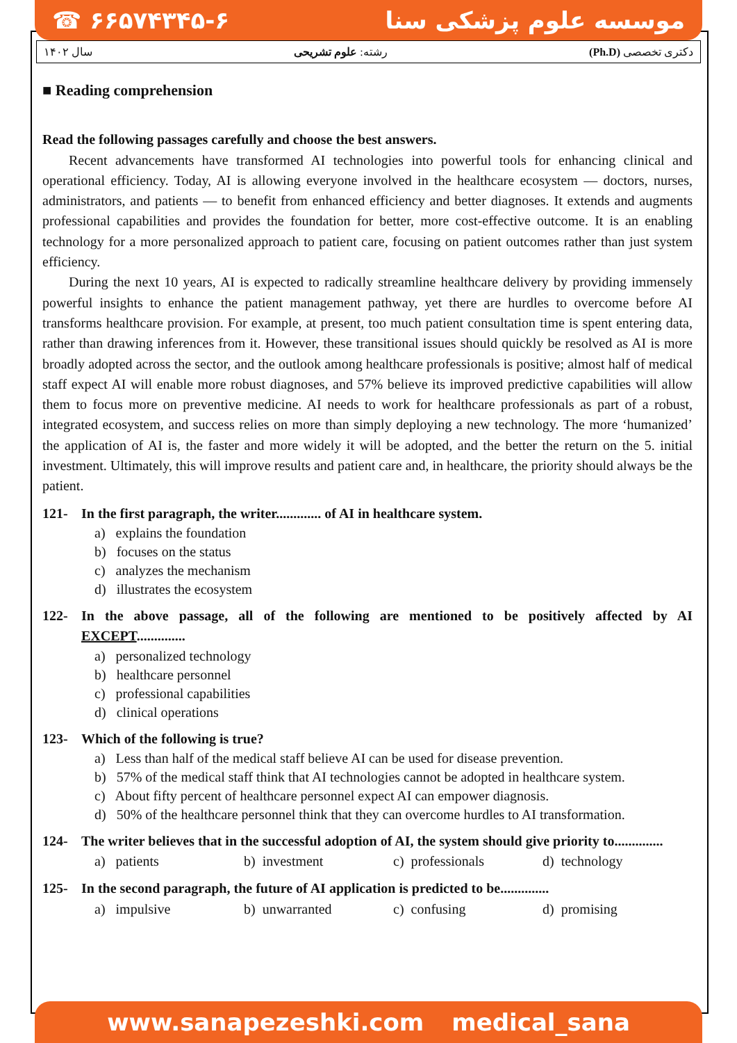☎ ۶۶۵۷۴۳۴۵-۶ موسسه علوم پزشکی سنا
سال ۱۴۰۲ رشته: علوم تشریحی (Ph.D) دکتری تخصصی
■ Reading comprehension
Read the following passages carefully and choose the best answers.
Recent advancements have transformed AI technologies into powerful tools for enhancing clinical and operational efficiency. Today, AI is allowing everyone involved in the healthcare ecosystem — doctors, nurses, administrators, and patients — to benefit from enhanced efficiency and better diagnoses. It extends and augments professional capabilities and provides the foundation for better, more cost-effective outcome. It is an enabling technology for a more personalized approach to patient care, focusing on patient outcomes rather than just system efficiency.
During the next 10 years, AI is expected to radically streamline healthcare delivery by providing immensely powerful insights to enhance the patient management pathway, yet there are hurdles to overcome before AI transforms healthcare provision. For example, at present, too much patient consultation time is spent entering data, rather than drawing inferences from it. However, these transitional issues should quickly be resolved as AI is more broadly adopted across the sector, and the outlook among healthcare professionals is positive; almost half of medical staff expect AI will enable more robust diagnoses, and 57% believe its improved predictive capabilities will allow them to focus more on preventive medicine. AI needs to work for healthcare professionals as part of a robust, integrated ecosystem, and success relies on more than simply deploying a new technology. The more ‘humanized’ the application of AI is, the faster and more widely it will be adopted, and the better the return on the 5. initial investment. Ultimately, this will improve results and patient care and, in healthcare, the priority should always be the patient.
121- In the first paragraph, the writer............. of AI in healthcare system.
a) explains the foundation
b) focuses on the status
c) analyzes the mechanism
d) illustrates the ecosystem
122- In the above passage, all of the following are mentioned to be positively affected by AI EXCEPT..............
a) personalized technology
b) healthcare personnel
c) professional capabilities
d) clinical operations
123- Which of the following is true?
a) Less than half of the medical staff believe AI can be used for disease prevention.
b) 57% of the medical staff think that AI technologies cannot be adopted in healthcare system.
c) About fifty percent of healthcare personnel expect AI can empower diagnosis.
d) 50% of the healthcare personnel think that they can overcome hurdles to AI transformation.
124- The writer believes that in the successful adoption of AI, the system should give priority to..............
a) patients b) investment c) professionals d) technology
125- In the second paragraph, the future of AI application is predicted to be..............
a) impulsive b) unwarranted c) confusing d) promising
www.sanapezeshki.com medical_sana